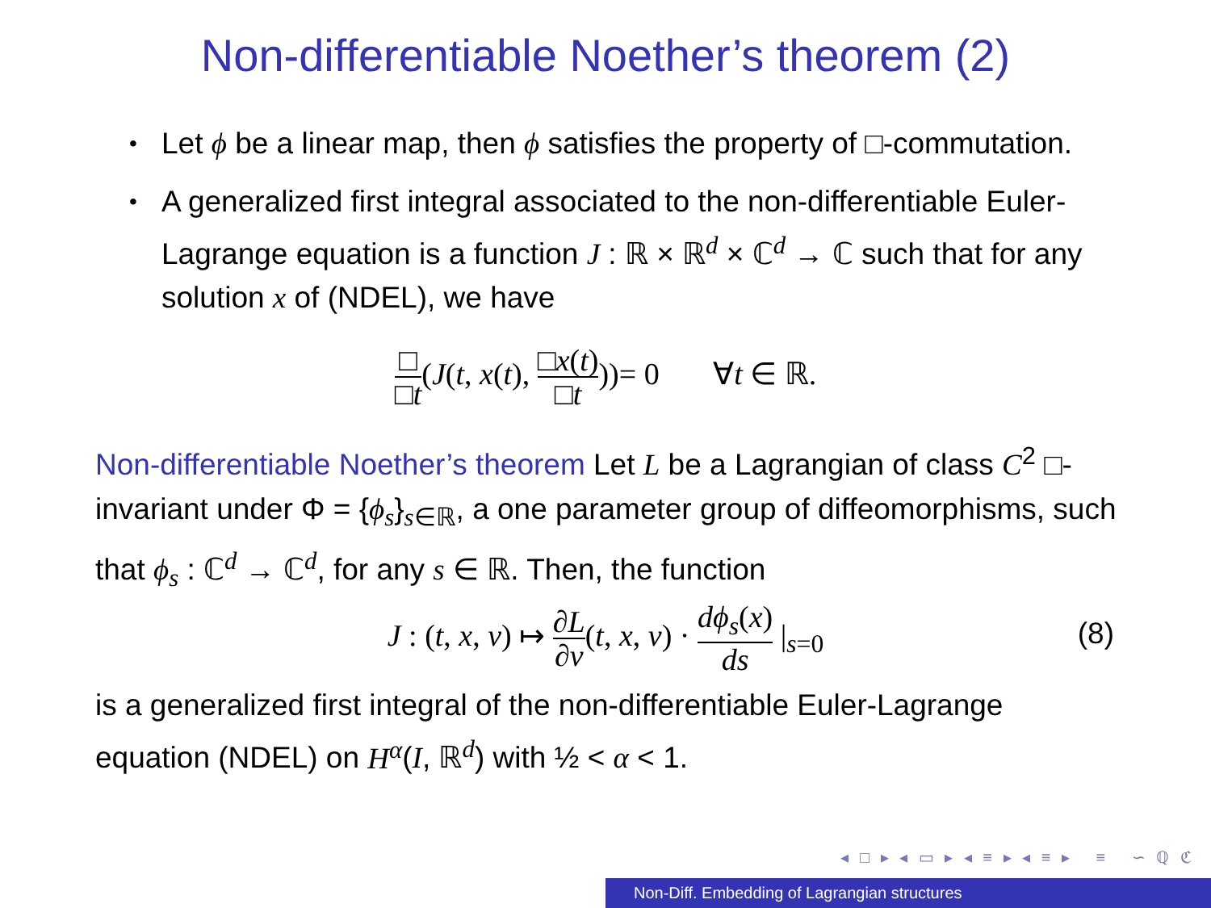Non-differentiable Noether’s theorem (2)
• Let ϕ be a linear map, then ϕ satisfies the property of □-commutation.
• A generalized first integral associated to the non-differentiable Euler-Lagrange equation is a function J : ℝ × ℝ<sup>d</sup> × ℂ<sup>d</sup> → ℂ such that for any solution x of (NDEL), we have
□ □t(J(t, x(t), □x(t) □t))= 0 ∀t ∈ ℝ.
Non-differentiable Noether’s theorem Let L be a Lagrangian of class C<sup>2</sup> □-invariant under Φ = {ϕ<sub>s</sub>}<sub>s∈ℝ</sub>, a one parameter group of diffeomorphisms, such that ϕ<sub>s</sub> : ℂ<sup>d</sup> → ℂ<sup>d</sup>, for any s ∈ ℝ. Then, the function
J : (t, x, v) ↦ ∂L ∂v(t, x, v) · dϕ<sub>s</sub>(x) ds |<sub>s=0</sub>
(8)
is a generalized first integral of the non-differentiable Euler-Lagrange equation (NDEL) on H<sup>α</sup>(I, ℝ<sup>d</sup>) with ½ < α < 1.
◂ □ ▸ ◂ ▭ ▸ ◂ ≡ ▸ ◂ ≡ ▸ ≡ ∽ ℚ ℭ
Non-Diff. Embedding of Lagrangian structures